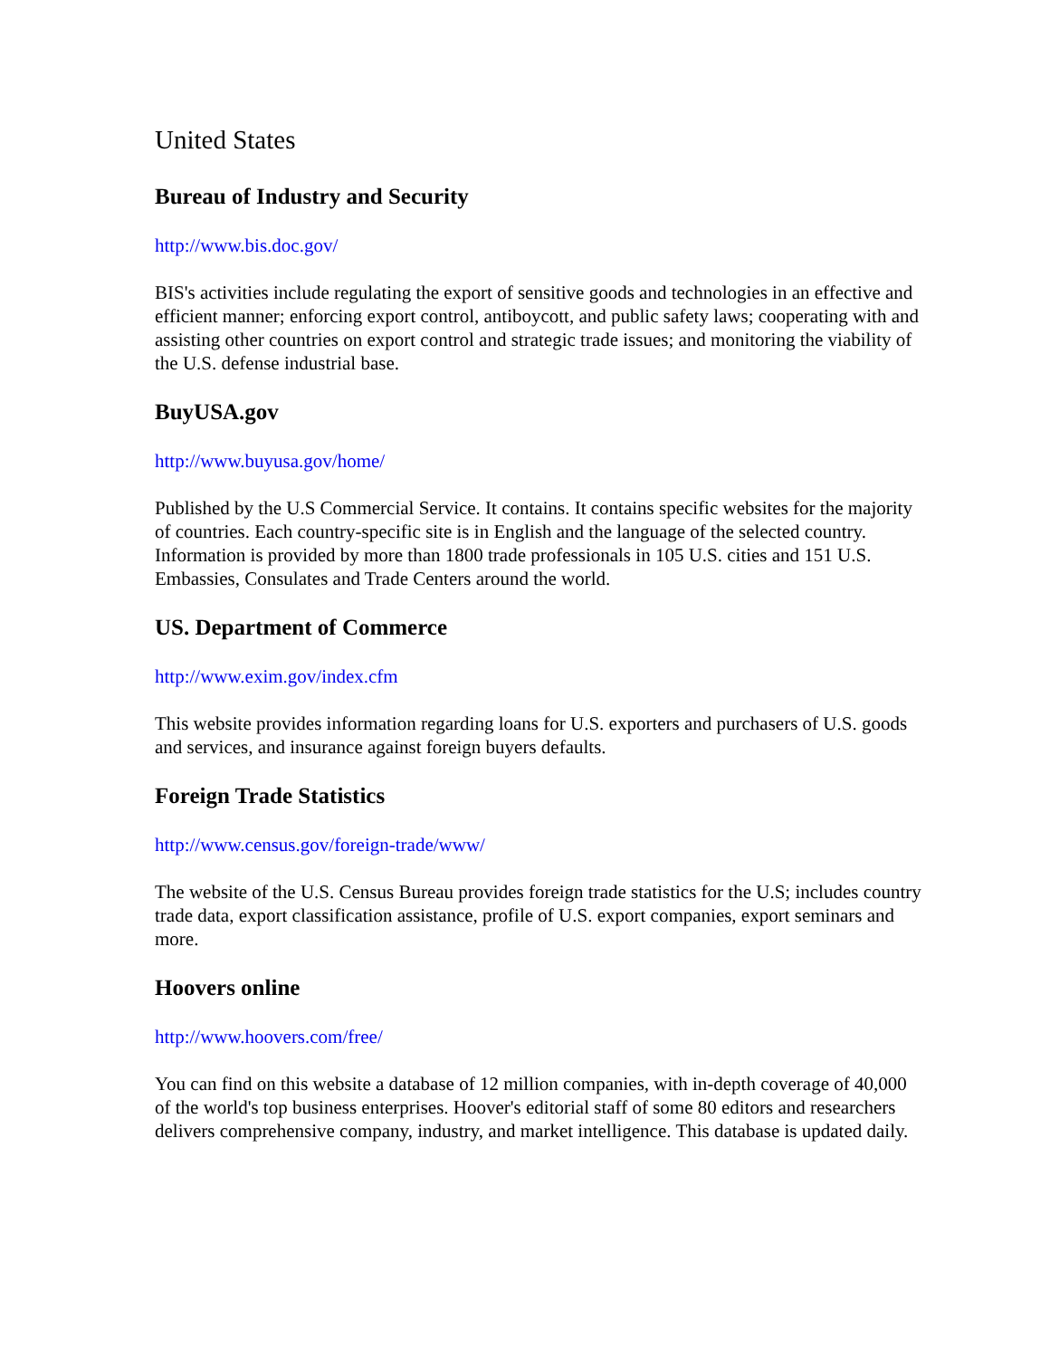United States
Bureau of Industry and Security
http://www.bis.doc.gov/
BIS's activities include regulating the export of sensitive goods and technologies in an effective and efficient manner; enforcing export control, antiboycott, and public safety laws; cooperating with and assisting other countries on export control and strategic trade issues; and monitoring the viability of the U.S. defense industrial base.
BuyUSA.gov
http://www.buyusa.gov/home/
Published by the U.S Commercial Service. It contains. It contains specific websites for the majority of countries. Each country-specific site is in English and the language of the selected country. Information is provided by more than 1800 trade professionals in 105 U.S. cities and 151 U.S. Embassies, Consulates and Trade Centers around the world.
US. Department of Commerce
http://www.exim.gov/index.cfm
This website provides information regarding loans for U.S. exporters and purchasers of U.S. goods and services, and insurance against foreign buyers defaults.
Foreign Trade Statistics
http://www.census.gov/foreign-trade/www/
The website of the U.S. Census Bureau provides foreign trade statistics for the U.S; includes country trade data, export classification assistance, profile of U.S. export companies, export seminars and more.
Hoovers online
http://www.hoovers.com/free/
You can find on this website a database of 12 million companies, with in-depth coverage of 40,000 of the world's top business enterprises. Hoover's editorial staff of some 80 editors and researchers delivers comprehensive company, industry, and market intelligence. This database is updated daily.